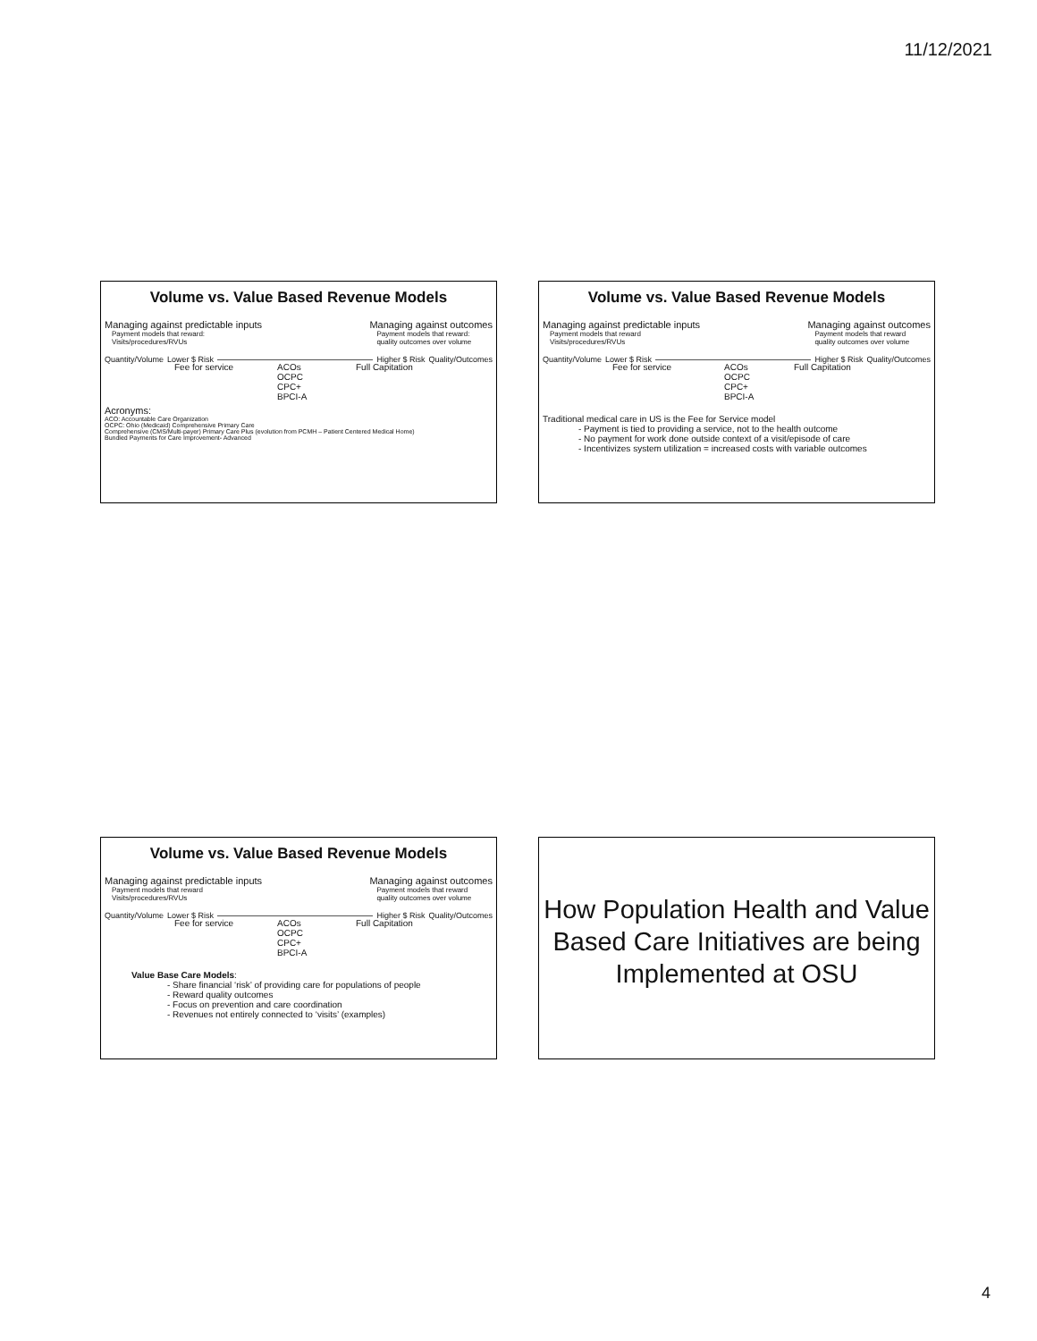11/12/2021
Volume vs. Value Based Revenue Models
Managing against predictable inputs
Payment models that reward:
Visits/procedures/RVUs
Managing against outcomes
Payment models that reward:
quality outcomes over volume
Quantity/Volume Lower $ Risk Higher $ Risk Quality/Outcomes
Fee for service ACOs
OCPC
CPC+
BPCI-A Full Capitation
Acronyms:
ACO: Accountable Care Organization
OCPC: Ohio (Medicaid) Comprehensive Primary Care
Comprehensive (CMS/Multi-payer) Primary Care Plus (evolution from PCMH – Patient Centered Medical Home)
Bundled Payments for Care Improvement- Advanced
Volume vs. Value Based Revenue Models
Managing against predictable inputs
Payment models that reward
Visits/procedures/RVUs
Managing against outcomes
Payment models that reward
quality outcomes over volume
Quantity/Volume Lower $ Risk Higher $ Risk Quality/Outcomes
Fee for service ACOs
OCPC
CPC+
BPCI-A Full Capitation
Traditional medical care in US is the Fee for Service model
- Payment is tied to providing a service, not to the health outcome
- No payment for work done outside context of a visit/episode of care
- Incentivizes system utilization = increased costs with variable outcomes
Volume vs. Value Based Revenue Models
Managing against predictable inputs
Payment models that reward
Visits/procedures/RVUs
Managing against outcomes
Payment models that reward
quality outcomes over volume
Quantity/Volume Lower $ Risk Higher $ Risk Quality/Outcomes
Fee for service ACOs
OCPC
CPC+
BPCI-A Full Capitation
Value Base Care Models:
- Share financial ‘risk’ of providing care for populations of people
- Reward quality outcomes
- Focus on prevention and care coordination
- Revenues not entirely connected to ‘visits’ (examples)
How Population Health and Value Based Care Initiatives are being Implemented at OSU
4